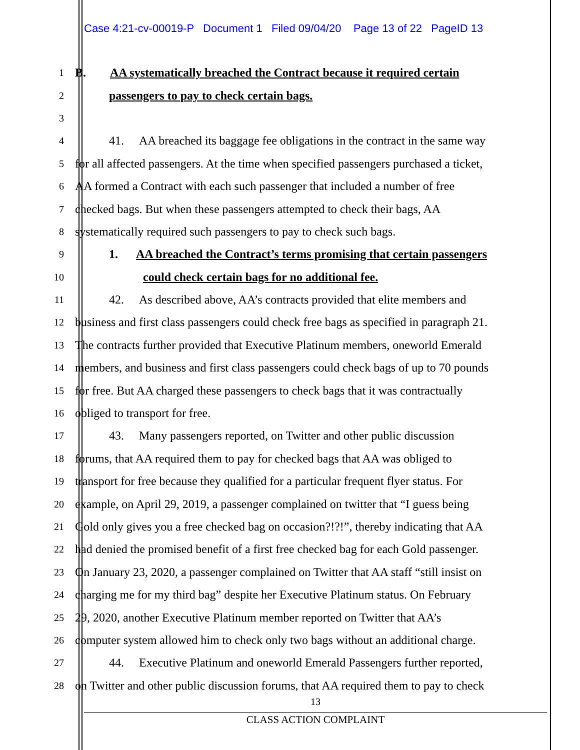Case 4:21-cv-00019-P Document 1 Filed 09/04/20 Page 13 of 22 PageID 13
1
B. AA systematically breached the Contract because it required certain
2
passengers to pay to check certain bags.
3
4
41. AA breached its baggage fee obligations in the contract in the same way
5
for all affected passengers. At the time when specified passengers purchased a ticket,
6
AA formed a Contract with each such passenger that included a number of free
7
checked bags. But when these passengers attempted to check their bags, AA
8
systematically required such passengers to pay to check such bags.
9
1. AA breached the Contract’s terms promising that certain passengers
10
could check certain bags for no additional fee.
11
42. As described above, AA’s contracts provided that elite members and
12
business and first class passengers could check free bags as specified in paragraph 21.
13
The contracts further provided that Executive Platinum members, oneworld Emerald
14
members, and business and first class passengers could check bags of up to 70 pounds
15
for free. But AA charged these passengers to check bags that it was contractually
16
obliged to transport for free.
17
43. Many passengers reported, on Twitter and other public discussion
18
forums, that AA required them to pay for checked bags that AA was obliged to
19
transport for free because they qualified for a particular frequent flyer status. For
20
example, on April 29, 2019, a passenger complained on twitter that “I guess being
21
Gold only gives you a free checked bag on occasion?!?!”, thereby indicating that AA
22
had denied the promised benefit of a first free checked bag for each Gold passenger.
23
On January 23, 2020, a passenger complained on Twitter that AA staff “still insist on
24
charging me for my third bag” despite her Executive Platinum status. On February
25
29, 2020, another Executive Platinum member reported on Twitter that AA’s
26
computer system allowed him to check only two bags without an additional charge.
27
44. Executive Platinum and oneworld Emerald Passengers further reported,
28
on Twitter and other public discussion forums, that AA required them to pay to check
13
CLASS ACTION COMPLAINT